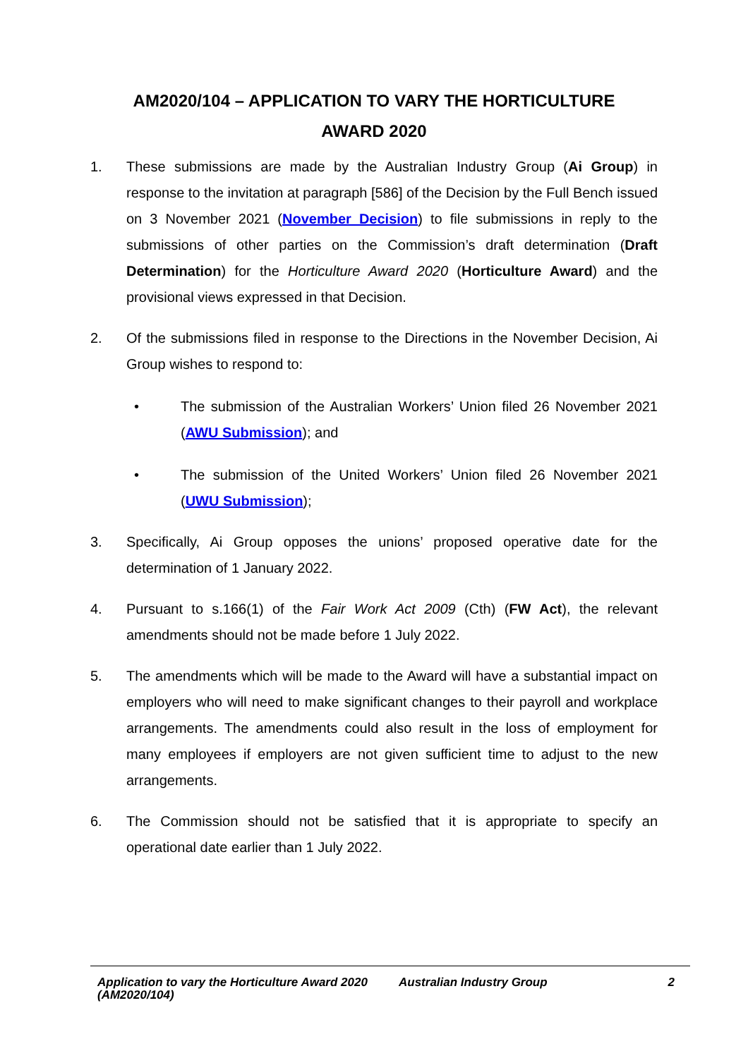AM2020/104 – APPLICATION TO VARY THE HORTICULTURE
AWARD 2020
1. These submissions are made by the Australian Industry Group (Ai Group) in response to the invitation at paragraph [586] of the Decision by the Full Bench issued on 3 November 2021 (November Decision) to file submissions in reply to the submissions of other parties on the Commission’s draft determination (Draft Determination) for the Horticulture Award 2020 (Horticulture Award) and the provisional views expressed in that Decision.
2. Of the submissions filed in response to the Directions in the November Decision, Ai Group wishes to respond to:
• The submission of the Australian Workers’ Union filed 26 November 2021 (AWU Submission); and
• The submission of the United Workers’ Union filed 26 November 2021 (UWU Submission);
3. Specifically, Ai Group opposes the unions’ proposed operative date for the determination of 1 January 2022.
4. Pursuant to s.166(1) of the Fair Work Act 2009 (Cth) (FW Act), the relevant amendments should not be made before 1 July 2022.
5. The amendments which will be made to the Award will have a substantial impact on employers who will need to make significant changes to their payroll and workplace arrangements. The amendments could also result in the loss of employment for many employees if employers are not given sufficient time to adjust to the new arrangements.
6. The Commission should not be satisfied that it is appropriate to specify an operational date earlier than 1 July 2022.
Application to vary the Horticulture Award 2020 (AM2020/104)
Australian Industry Group 2